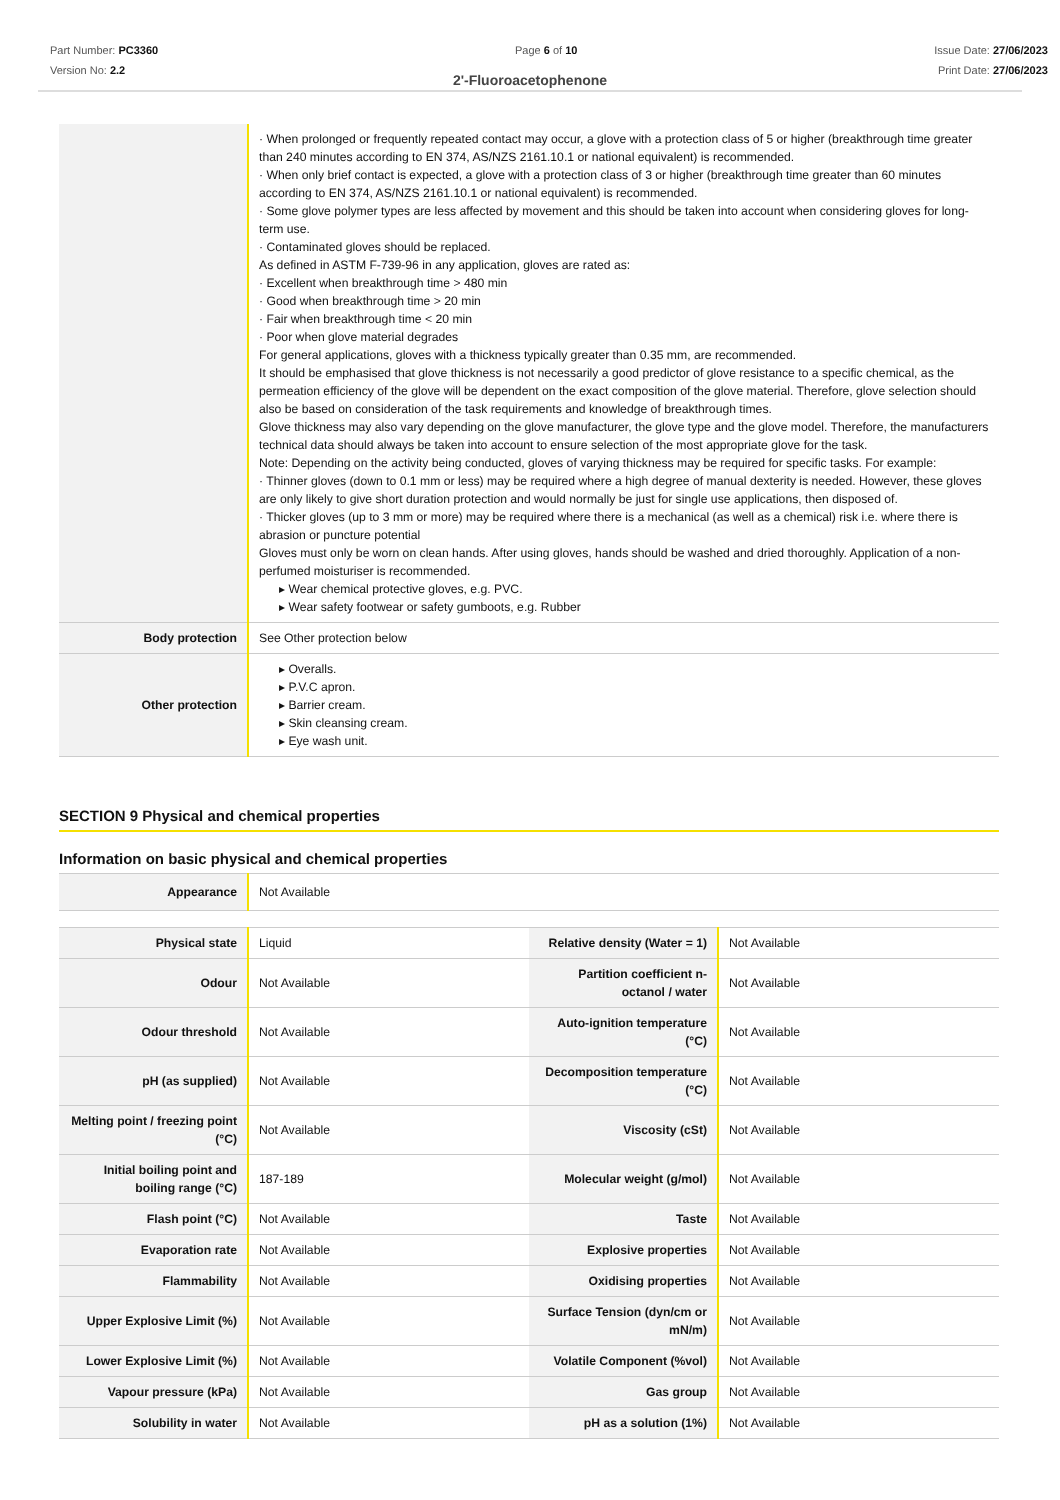Part Number: PC3360
Version No: 2.2
Page 6 of 10 Issue Date: 27/06/2023
Print Date: 27/06/2023
2'-Fluoroacetophenone
| | · When prolonged or frequently repeated contact may occur, a glove with a protection class of 5 or higher (breakthrough time greater than 240 minutes according to EN 374, AS/NZS 2161.10.1 or national equivalent) is recommended. · When only brief contact is expected, a glove with a protection class of 3 or higher (breakthrough time greater than 60 minutes according to EN 374, AS/NZS 2161.10.1 or national equivalent) is recommended. · Some glove polymer types are less affected by movement and this should be taken into account when considering gloves for long-term use. · Contaminated gloves should be replaced. As defined in ASTM F-739-96 in any application, gloves are rated as: · Excellent when breakthrough time > 480 min · Good when breakthrough time > 20 min · Fair when breakthrough time < 20 min · Poor when glove material degrades For general applications, gloves with a thickness typically greater than 0.35 mm, are recommended. It should be emphasised that glove thickness is not necessarily a good predictor of glove resistance to a specific chemical, as the permeation efficiency of the glove will be dependent on the exact composition of the glove material. Therefore, glove selection should also be based on consideration of the task requirements and knowledge of breakthrough times. Glove thickness may also vary depending on the glove manufacturer, the glove type and the glove model. Therefore, the manufacturers technical data should always be taken into account to ensure selection of the most appropriate glove for the task. Note: Depending on the activity being conducted, gloves of varying thickness may be required for specific tasks. For example: · Thinner gloves (down to 0.1 mm or less) may be required where a high degree of manual dexterity is needed. However, these gloves are only likely to give short duration protection and would normally be just for single use applications, then disposed of. · Thicker gloves (up to 3 mm or more) may be required where there is a mechanical (as well as a chemical) risk i.e. where there is abrasion or puncture potential Gloves must only be worn on clean hands. After using gloves, hands should be washed and dried thoroughly. Application of a non-perfumed moisturiser is recommended. ▸ Wear chemical protective gloves, e.g. PVC. ▸ Wear safety footwear or safety gumboots, e.g. Rubber |
| Body protection | See Other protection below |
| Other protection | ▸ Overalls. ▸ P.V.C apron. ▸ Barrier cream. ▸ Skin cleansing cream. ▸ Eye wash unit. |
SECTION 9 Physical and chemical properties
Information on basic physical and chemical properties
| Appearance | Not Available |
| Physical state | Liquid | Relative density (Water = 1) | Not Available |
| Odour | Not Available | Partition coefficient n-octanol / water | Not Available |
| Odour threshold | Not Available | Auto-ignition temperature (°C) | Not Available |
| pH (as supplied) | Not Available | Decomposition temperature (°C) | Not Available |
| Melting point / freezing point (°C) | Not Available | Viscosity (cSt) | Not Available |
| Initial boiling point and boiling range (°C) | 187-189 | Molecular weight (g/mol) | Not Available |
| Flash point (°C) | Not Available | Taste | Not Available |
| Evaporation rate | Not Available | Explosive properties | Not Available |
| Flammability | Not Available | Oxidising properties | Not Available |
| Upper Explosive Limit (%) | Not Available | Surface Tension (dyn/cm or mN/m) | Not Available |
| Lower Explosive Limit (%) | Not Available | Volatile Component (%vol) | Not Available |
| Vapour pressure (kPa) | Not Available | Gas group | Not Available |
| Solubility in water | Not Available | pH as a solution (1%) | Not Available |